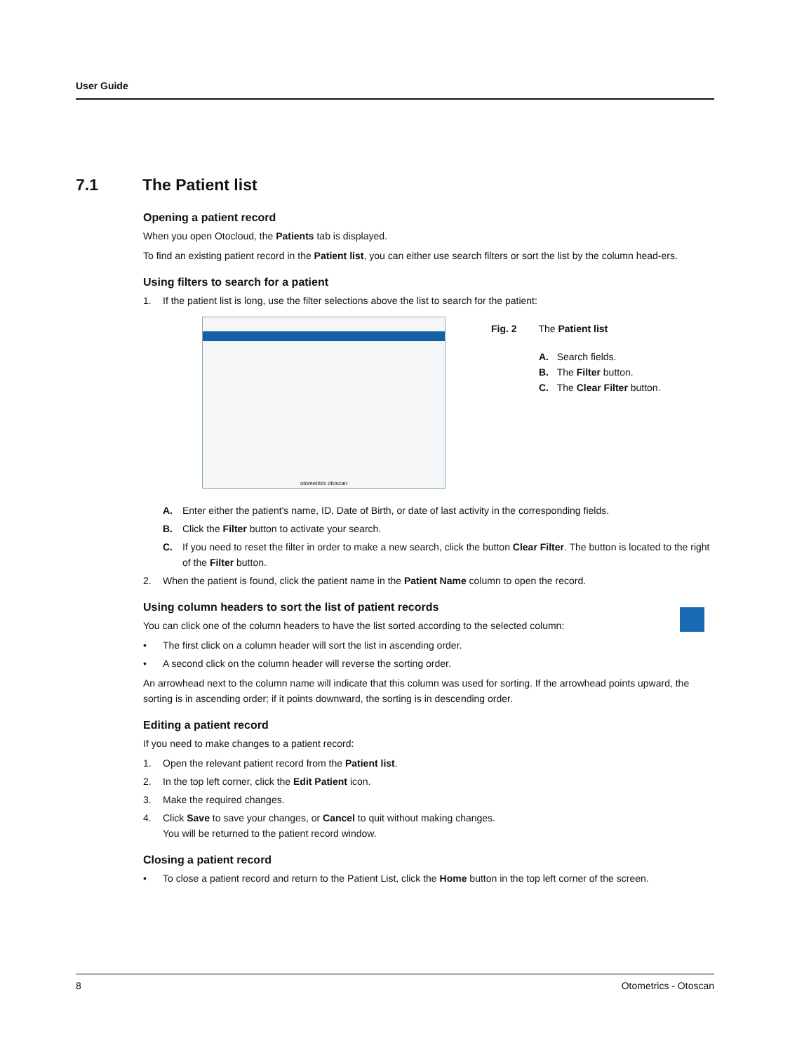User Guide
7.1 The Patient list
Opening a patient record
When you open Otocloud, the Patients tab is displayed.
To find an existing patient record in the Patient list, you can either use search filters or sort the list by the column head-ers.
Using filters to search for a patient
1. If the patient list is long, use the filter selections above the list to search for the patient:
otometrics otoscan
Fig. 2 The Patient list
A. Search fields.
B. The Filter button.
C. The Clear Filter button.
A. Enter either the patient's name, ID, Date of Birth, or date of last activity in the corresponding fields.
B. Click the Filter button to activate your search.
C. If you need to reset the filter in order to make a new search, click the button Clear Filter. The button is located to the right of the Filter button.
2. When the patient is found, click the patient name in the Patient Name column to open the record.
Using column headers to sort the list of patient records
You can click one of the column headers to have the list sorted according to the selected column:
• The first click on a column header will sort the list in ascending order.
• A second click on the column header will reverse the sorting order.
An arrowhead next to the column name will indicate that this column was used for sorting. If the arrowhead points upward, the sorting is in ascending order; if it points downward, the sorting is in descending order.
Editing a patient record
If you need to make changes to a patient record:
1. Open the relevant patient record from the Patient list.
2. In the top left corner, click the Edit Patient icon.
3. Make the required changes.
4. Click Save to save your changes, or Cancel to quit without making changes.
You will be returned to the patient record window.
Closing a patient record
• To close a patient record and return to the Patient List, click the Home button in the top left corner of the screen.
8 Otometrics - Otoscan